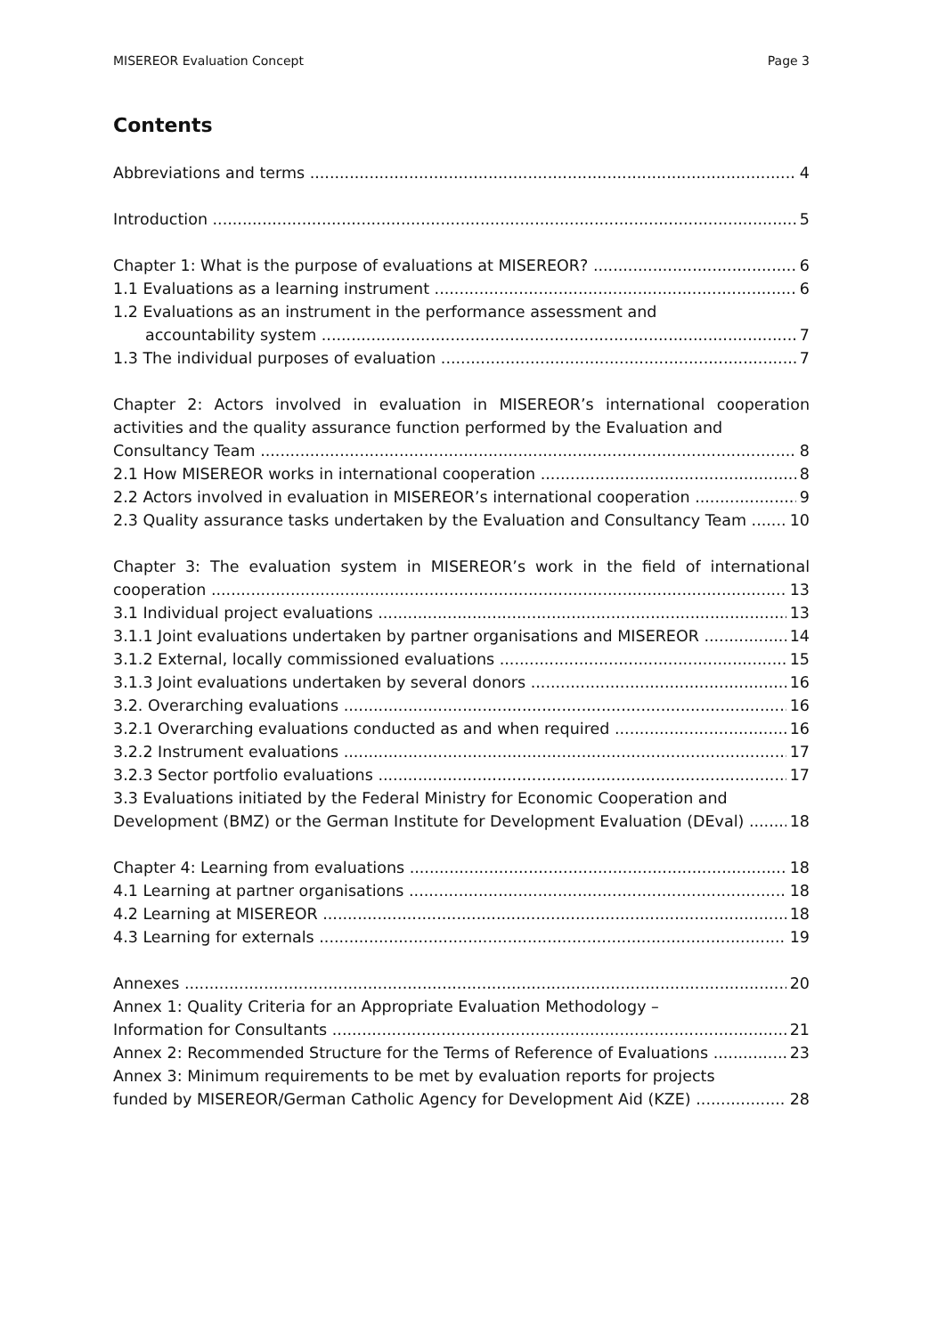MISEREOR Evaluation Concept Page 3
Contents
Abbreviations and terms 4
Introduction 5
Chapter 1: What is the purpose of evaluations at MISEREOR? 6
1.1 Evaluations as a learning instrument 6
1.2 Evaluations as an instrument in the performance assessment and
accountability system 7
1.3 The individual purposes of evaluation 7
Chapter 2: Actors involved in evaluation in MISEREOR’s international cooperation activities and the quality assurance function performed by the Evaluation and
Consultancy Team 8
2.1 How MISEREOR works in international cooperation 8
2.2 Actors involved in evaluation in MISEREOR’s international cooperation 9
2.3 Quality assurance tasks undertaken by the Evaluation and Consultancy Team 10
Chapter 3: The evaluation system in MISEREOR’s work in the field of international
cooperation 13
3.1 Individual project evaluations 13
3.1.1 Joint evaluations undertaken by partner organisations and MISEREOR 14
3.1.2 External, locally commissioned evaluations 15
3.1.3 Joint evaluations undertaken by several donors 16
3.2. Overarching evaluations 16
3.2.1 Overarching evaluations conducted as and when required 16
3.2.2 Instrument evaluations 17
3.2.3 Sector portfolio evaluations 17
3.3 Evaluations initiated by the Federal Ministry for Economic Cooperation and
Development (BMZ) or the German Institute for Development Evaluation (DEval) 18
Chapter 4: Learning from evaluations 18
4.1 Learning at partner organisations 18
4.2 Learning at MISEREOR 18
4.3 Learning for externals 19
Annexes 20
Annex 1: Quality Criteria for an Appropriate Evaluation Methodology –
Information for Consultants 21
Annex 2: Recommended Structure for the Terms of Reference of Evaluations 23
Annex 3: Minimum requirements to be met by evaluation reports for projects
funded by MISEREOR/German Catholic Agency for Development Aid (KZE) 28